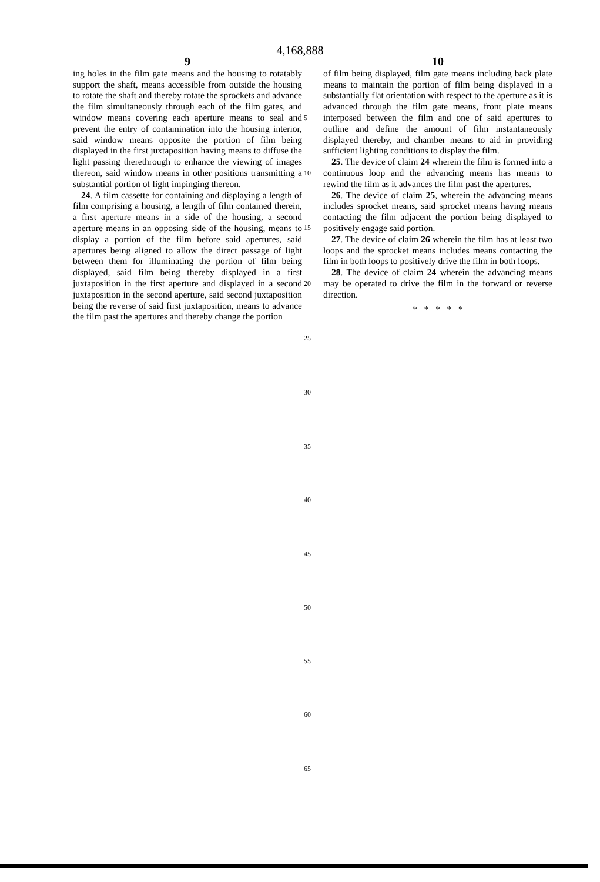4,168,888
9
ing holes in the film gate means and the housing to rotatably support the shaft, means accessible from outside the housing to rotate the shaft and thereby rotate the sprockets and advance the film simultaneously through each of the film gates, and window means covering each aperture means to seal and prevent the entry of contamination into the housing interior, said window means opposite the portion of film being displayed in the first juxtaposition having means to diffuse the light passing therethrough to enhance the viewing of images thereon, said window means in other positions transmitting a substantial portion of light impinging thereon.
24. A film cassette for containing and displaying a length of film comprising a housing, a length of film contained therein, a first aperture means in a side of the housing, a second aperture means in an opposing side of the housing, means to display a portion of the film before said apertures, said apertures being aligned to allow the direct passage of light between them for illuminating the portion of film being displayed, said film being thereby displayed in a first juxtaposition in the first aperture and displayed in a second juxtaposition in the second aperture, said second juxtaposition being the reverse of said first juxtaposition, means to advance the film past the apertures and thereby change the portion
10
of film being displayed, film gate means including back plate means to maintain the portion of film being displayed in a substantially flat orientation with respect to the aperture as it is advanced through the film gate means, front plate means interposed between the film and one of said apertures to outline and define the amount of film instantaneously displayed thereby, and chamber means to aid in providing sufficient lighting conditions to display the film.
25. The device of claim 24 wherein the film is formed into a continuous loop and the advancing means has means to rewind the film as it advances the film past the apertures.
26. The device of claim 25, wherein the advancing means includes sprocket means, said sprocket means having means contacting the film adjacent the portion being displayed to positively engage said portion.
27. The device of claim 26 wherein the film has at least two loops and the sprocket means includes means contacting the film in both loops to positively drive the film in both loops.
28. The device of claim 24 wherein the advancing means may be operated to drive the film in the forward or reverse direction.
* * * * *
5
10
15
20
25
30
35
40
45
50
55
60
65